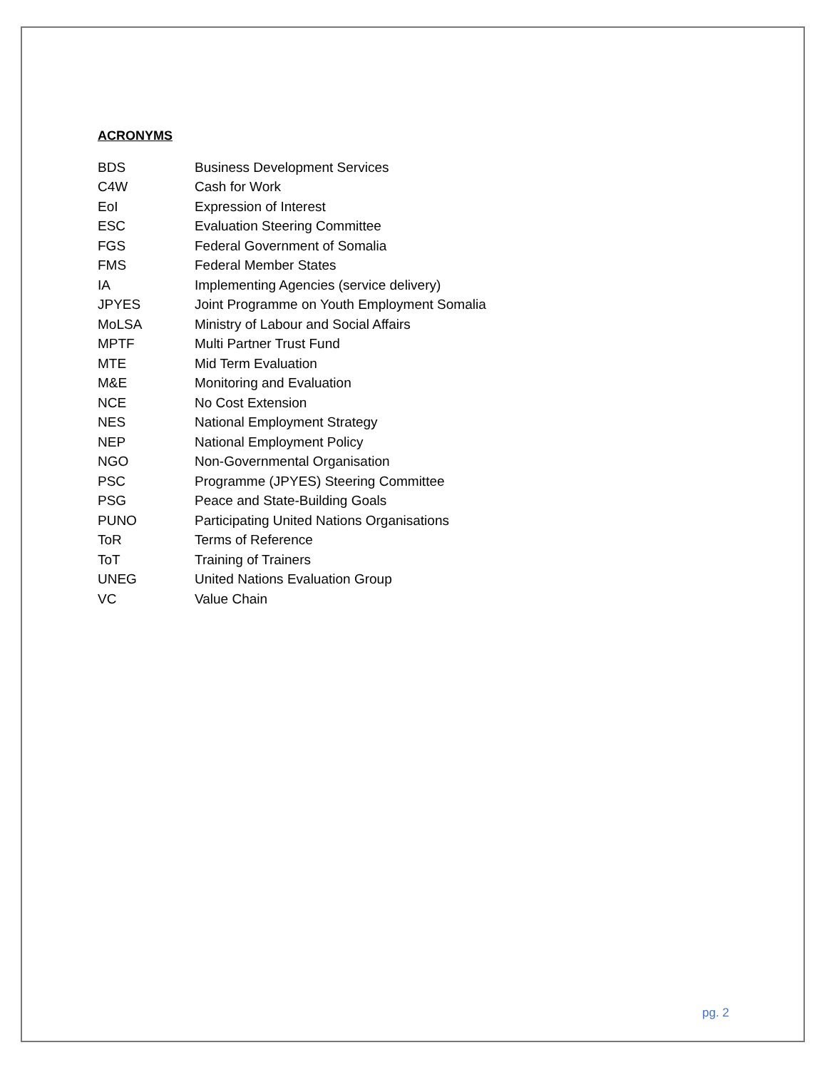ACRONYMS
| BDS | Business Development Services |
| C4W | Cash for Work |
| EoI | Expression of Interest |
| ESC | Evaluation Steering Committee |
| FGS | Federal Government of Somalia |
| FMS | Federal Member States |
| IA | Implementing Agencies (service delivery) |
| JPYES | Joint Programme on Youth Employment Somalia |
| MoLSA | Ministry of Labour and Social Affairs |
| MPTF | Multi Partner Trust Fund |
| MTE | Mid Term Evaluation |
| M&E | Monitoring and Evaluation |
| NCE | No Cost Extension |
| NES | National Employment Strategy |
| NEP | National Employment Policy |
| NGO | Non-Governmental Organisation |
| PSC | Programme (JPYES) Steering Committee |
| PSG | Peace and State-Building Goals |
| PUNO | Participating United Nations Organisations |
| ToR | Terms of Reference |
| ToT | Training of Trainers |
| UNEG | United Nations Evaluation Group |
| VC | Value Chain |
pg. 2